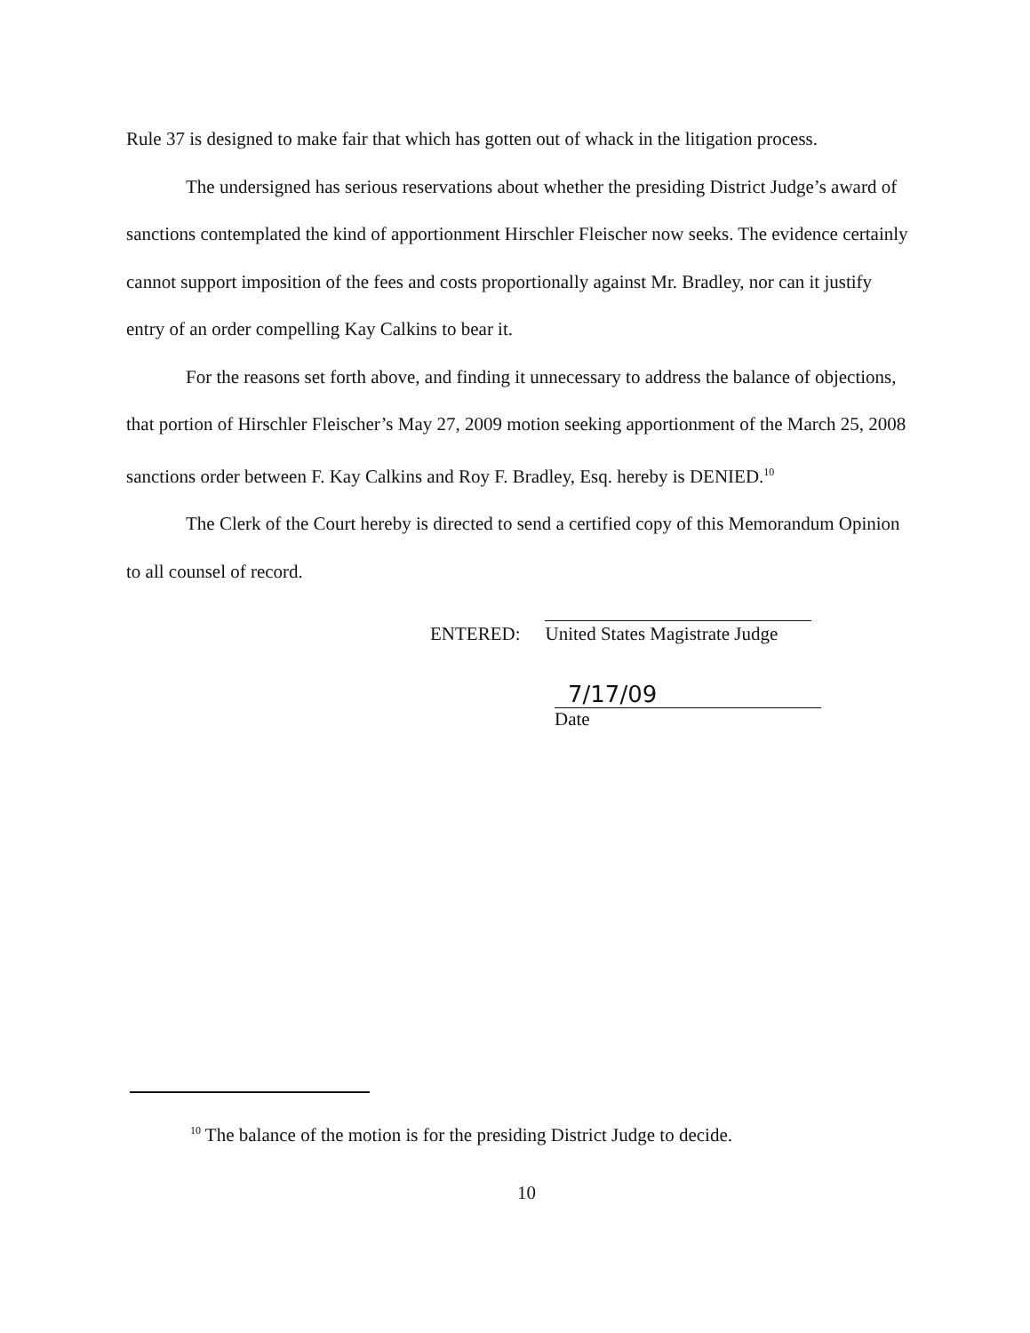Rule 37 is designed to make fair that which has gotten out of whack in the litigation process.
The undersigned has serious reservations about whether the presiding District Judge’s award of sanctions contemplated the kind of apportionment Hirschler Fleischer now seeks. The evidence certainly cannot support imposition of the fees and costs proportionally against Mr. Bradley, nor can it justify entry of an order compelling Kay Calkins to bear it.
For the reasons set forth above, and finding it unnecessary to address the balance of objections, that portion of Hirschler Fleischer’s May 27, 2009 motion seeking apportionment of the March 25, 2008 sanctions order between F. Kay Calkins and Roy F. Bradley, Esq. hereby is DENIED.<sup>10</sup>
The Clerk of the Court hereby is directed to send a certified copy of this Memorandum Opinion to all counsel of record.
ENTERED:
United States Magistrate Judge
7/17/09
Date
<sup>10</sup> The balance of the motion is for the presiding District Judge to decide.
10